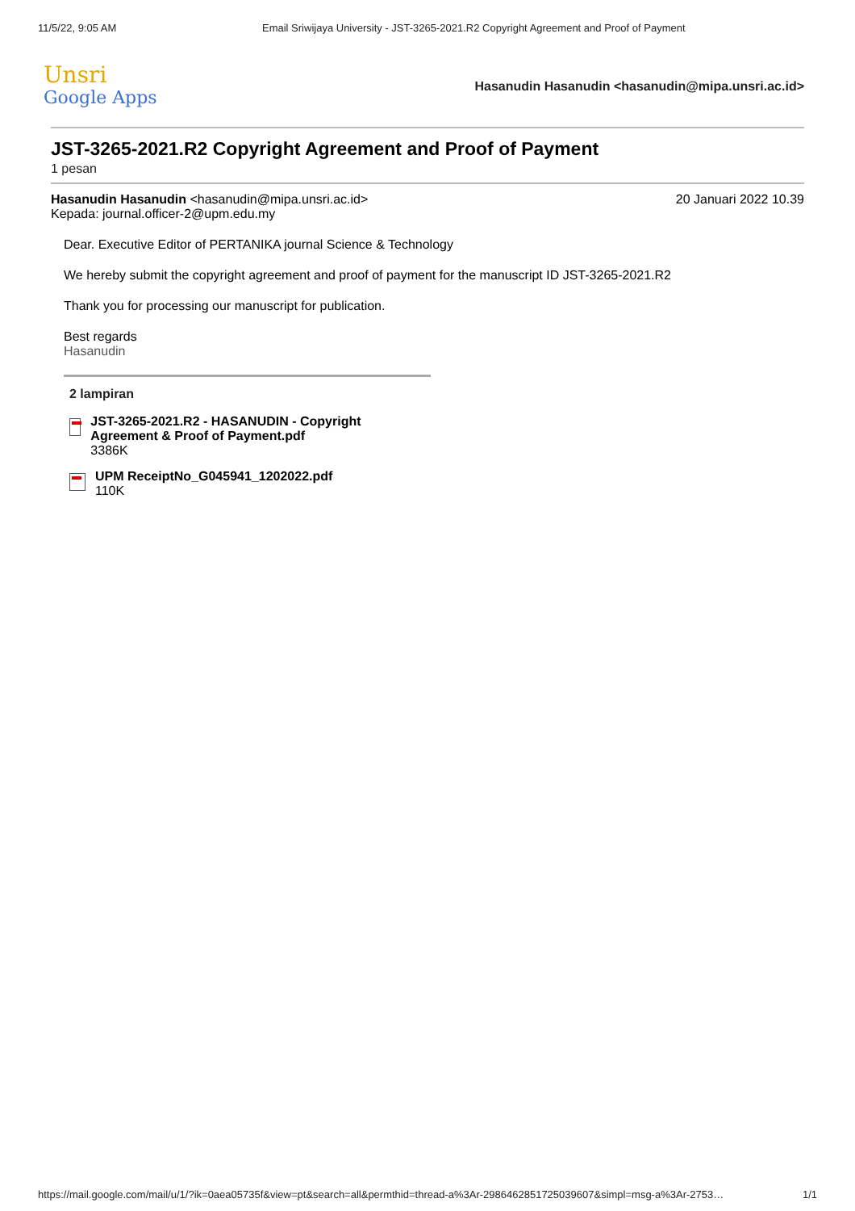11/5/22, 9:05 AM Email Sriwijaya University - JST-3265-2021.R2 Copyright Agreement and Proof of Payment
Unsri
Google Apps
Hasanudin Hasanudin <hasanudin@mipa.unsri.ac.id>
JST-3265-2021.R2 Copyright Agreement and Proof of Payment
1 pesan
Hasanudin Hasanudin <hasanudin@mipa.unsri.ac.id>
Kepada: journal.officer-2@upm.edu.my
20 Januari 2022 10.39
Dear. Executive Editor of PERTANIKA journal Science & Technology
We hereby submit the copyright agreement and proof of payment for the manuscript ID JST-3265-2021.R2
Thank you for processing our manuscript for publication.
Best regards
Hasanudin
2 lampiran
JST-3265-2021.R2 - HASANUDIN - Copyright Agreement & Proof of Payment.pdf
3386K
UPM ReceiptNo_G045941_1202022.pdf
110K
https://mail.google.com/mail/u/1/?ik=0aea05735f&view=pt&search=all&permthid=thread-a%3Ar-2986462851725039607&simpl=msg-a%3Ar-2753… 1/1